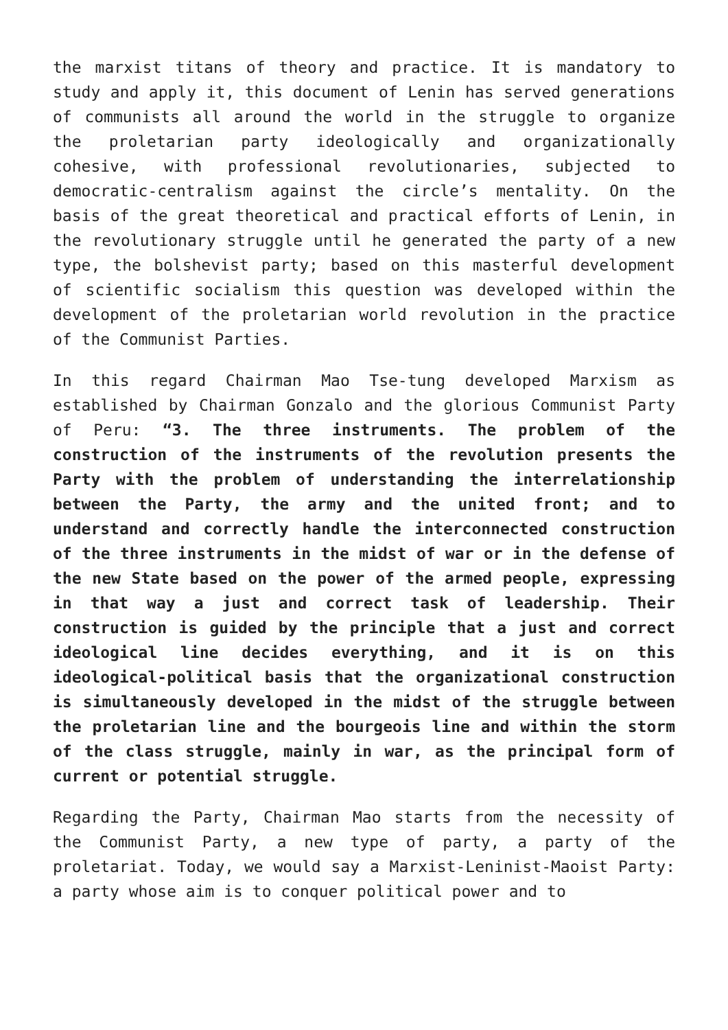the marxist titans of theory and practice. It is mandatory to study and apply it, this document of Lenin has served generations of communists all around the world in the struggle to organize the proletarian party ideologically and organizationally cohesive, with professional revolutionaries, subjected to democratic-centralism against the circle’s mentality. On the basis of the great theoretical and practical efforts of Lenin, in the revolutionary struggle until he generated the party of a new type, the bolshevist party; based on this masterful development of scientific socialism this question was developed within the development of the proletarian world revolution in the practice of the Communist Parties.
In this regard Chairman Mao Tse-tung developed Marxism as established by Chairman Gonzalo and the glorious Communist Party of Peru: “3. The three instruments. The problem of the construction of the instruments of the revolution presents the Party with the problem of understanding the interrelationship between the Party, the army and the united front; and to understand and correctly handle the interconnected construction of the three instruments in the midst of war or in the defense of the new State based on the power of the armed people, expressing in that way a just and correct task of leadership. Their construction is guided by the principle that a just and correct ideological line decides everything, and it is on this ideological-political basis that the organizational construction is simultaneously developed in the midst of the struggle between the proletarian line and the bourgeois line and within the storm of the class struggle, mainly in war, as the principal form of current or potential struggle.
Regarding the Party, Chairman Mao starts from the necessity of the Communist Party, a new type of party, a party of the proletariat. Today, we would say a Marxist-Leninist-Maoist Party: a party whose aim is to conquer political power and to